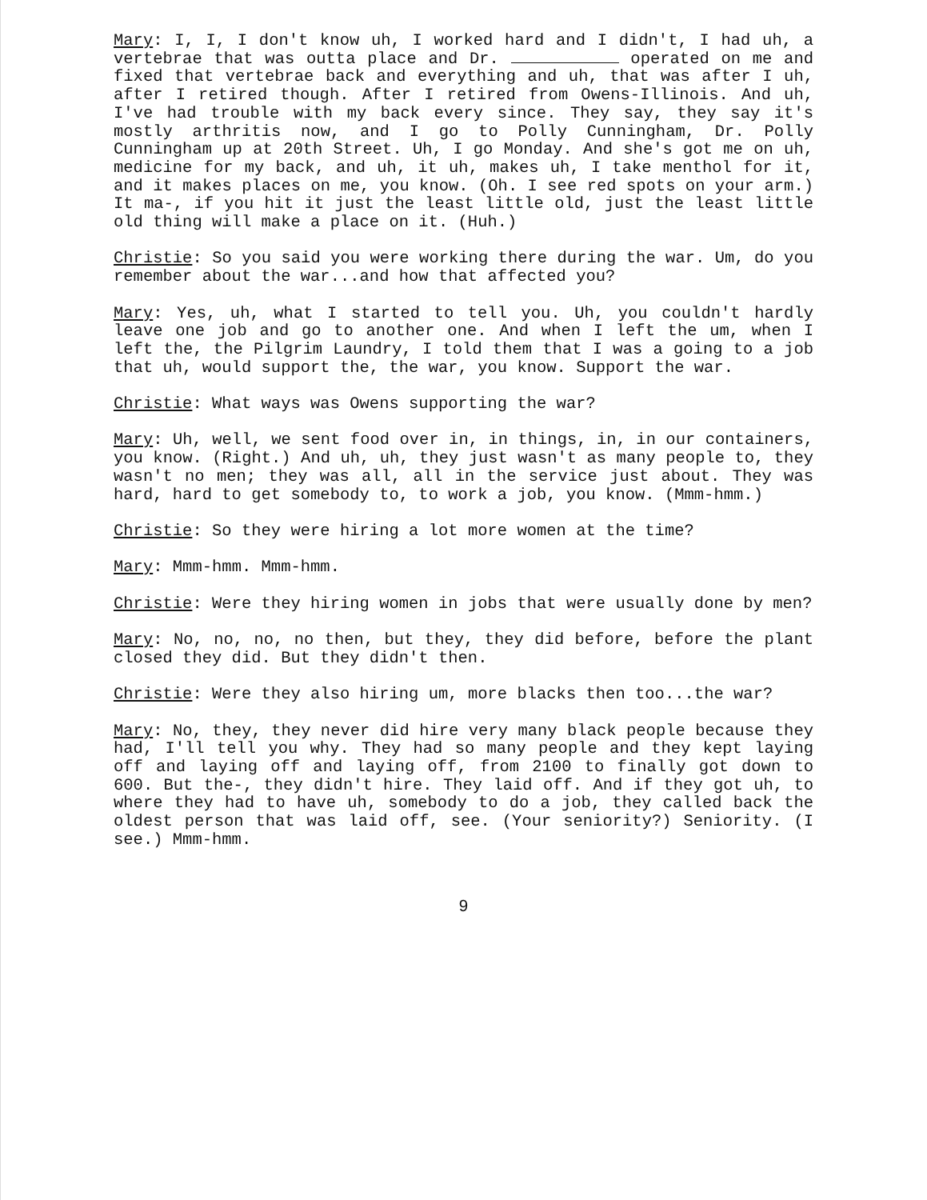Mary: I, I, I don't know uh, I worked hard and I didn't, I had uh, a vertebrae that was outta place and Dr. operated on me and fixed that vertebrae back and everything and uh, that was after I uh, after I retired though. After I retired from Owens-Illinois. And uh, I've had trouble with my back every since. They say, they say it's mostly arthritis now, and I go to Polly Cunningham, Dr. Polly Cunningham up at 20th Street. Uh, I go Monday. And she's got me on uh, medicine for my back, and uh, it uh, makes uh, I take menthol for it, and it makes places on me, you know. (Oh. I see red spots on your arm.) It ma-, if you hit it just the least little old, just the least little old thing will make a place on it. (Huh.)
Christie: So you said you were working there during the war. Um, do you remember about the war...and how that affected you?
Mary: Yes, uh, what I started to tell you. Uh, you couldn't hardly leave one job and go to another one. And when I left the um, when I left the, the Pilgrim Laundry, I told them that I was a going to a job that uh, would support the, the war, you know. Support the war.
Christie: What ways was Owens supporting the war?
Mary: Uh, well, we sent food over in, in things, in, in our containers, you know. (Right.) And uh, uh, they just wasn't as many people to, they wasn't no men; they was all, all in the service just about. They was hard, hard to get somebody to, to work a job, you know. (Mmm-hmm.)
Christie: So they were hiring a lot more women at the time?
Mary: Mmm-hmm. Mmm-hmm.
Christie: Were they hiring women in jobs that were usually done by men?
Mary: No, no, no, no then, but they, they did before, before the plant closed they did. But they didn't then.
Christie: Were they also hiring um, more blacks then too...the war?
Mary: No, they, they never did hire very many black people because they had, I'll tell you why. They had so many people and they kept laying off and laying off and laying off, from 2100 to finally got down to 600. But the-, they didn't hire. They laid off. And if they got uh, to where they had to have uh, somebody to do a job, they called back the oldest person that was laid off, see. (Your seniority?) Seniority. (I see.) Mmm-hmm.
9